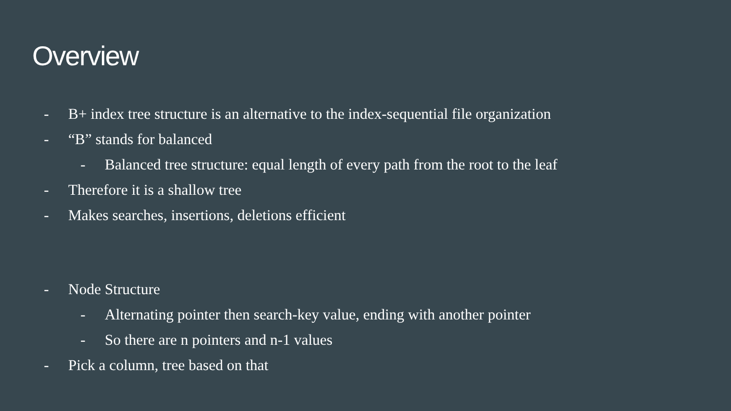Overview
- B+ index tree structure is an alternative to the index-sequential file organization
- “B” stands for balanced
- Balanced tree structure: equal length of every path from the root to the leaf
- Therefore it is a shallow tree
- Makes searches, insertions, deletions efficient
- Node Structure
- Alternating pointer then search-key value, ending with another pointer
- So there are n pointers and n-1 values
- Pick a column, tree based on that